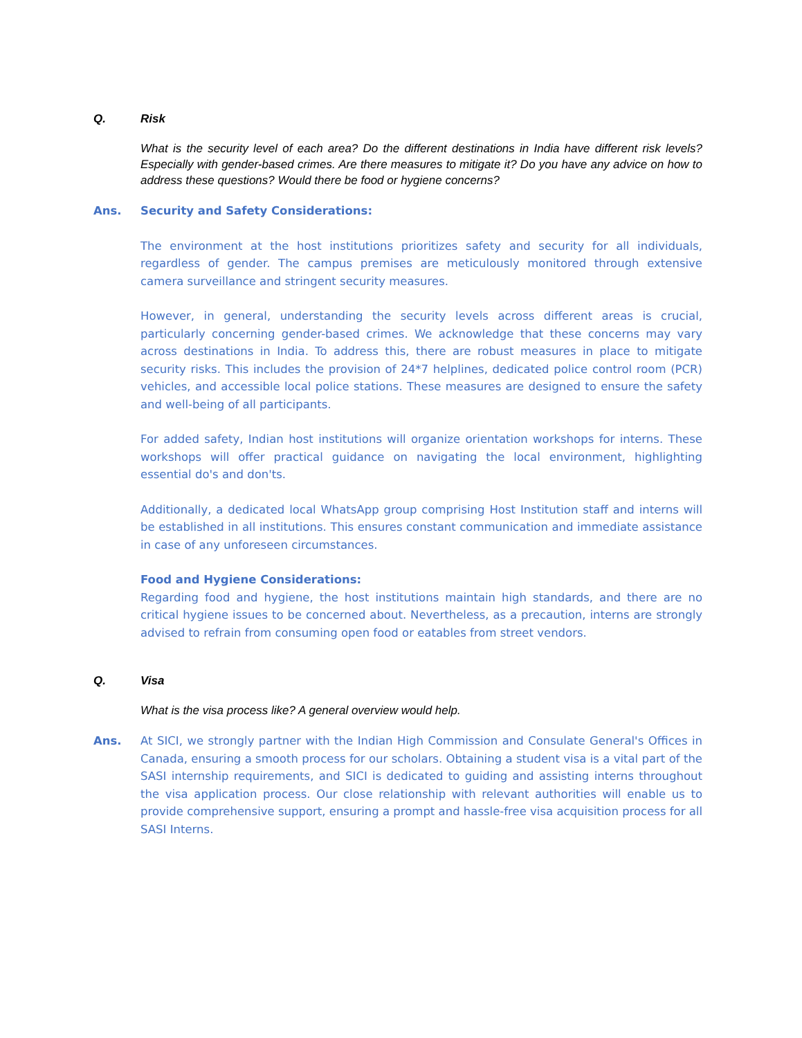Q. Risk
What is the security level of each area? Do the different destinations in India have different risk levels?Especially with gender-based crimes. Are there measures to mitigate it? Do you have any advice on how to address these questions? Would there be food or hygiene concerns?
Ans. Security and Safety Considerations:
The environment at the host institutions prioritizes safety and security for all individuals, regardless of gender. The campus premises are meticulously monitored through extensive camera surveillance and stringent security measures.
However, in general, understanding the security levels across different areas is crucial, particularly concerning gender-based crimes. We acknowledge that these concerns may vary across destinations in India. To address this, there are robust measures in place to mitigate security risks. This includes the provision of 24*7 helplines, dedicated police control room (PCR) vehicles, and accessible local police stations. These measures are designed to ensure the safety and well-being of all participants.
For added safety, Indian host institutions will organize orientation workshops for interns. These workshops will offer practical guidance on navigating the local environment, highlighting essential do's and don'ts.
Additionally, a dedicated local WhatsApp group comprising Host Institution staff and interns will be established in all institutions. This ensures constant communication and immediate assistance in case of any unforeseen circumstances.
Food and Hygiene Considerations:
Regarding food and hygiene, the host institutions maintain high standards, and there are no critical hygiene issues to be concerned about. Nevertheless, as a precaution, interns are strongly advised to refrain from consuming open food or eatables from street vendors.
Q. Visa
What is the visa process like? A general overview would help.
Ans. At SICI, we strongly partner with the Indian High Commission and Consulate General's Offices in Canada, ensuring a smooth process for our scholars. Obtaining a student visa is a vital part of the SASI internship requirements, and SICI is dedicated to guiding and assisting interns throughout the visa application process. Our close relationship with relevant authorities will enable us to provide comprehensive support, ensuring a prompt and hassle-free visa acquisition process for all SASI Interns.